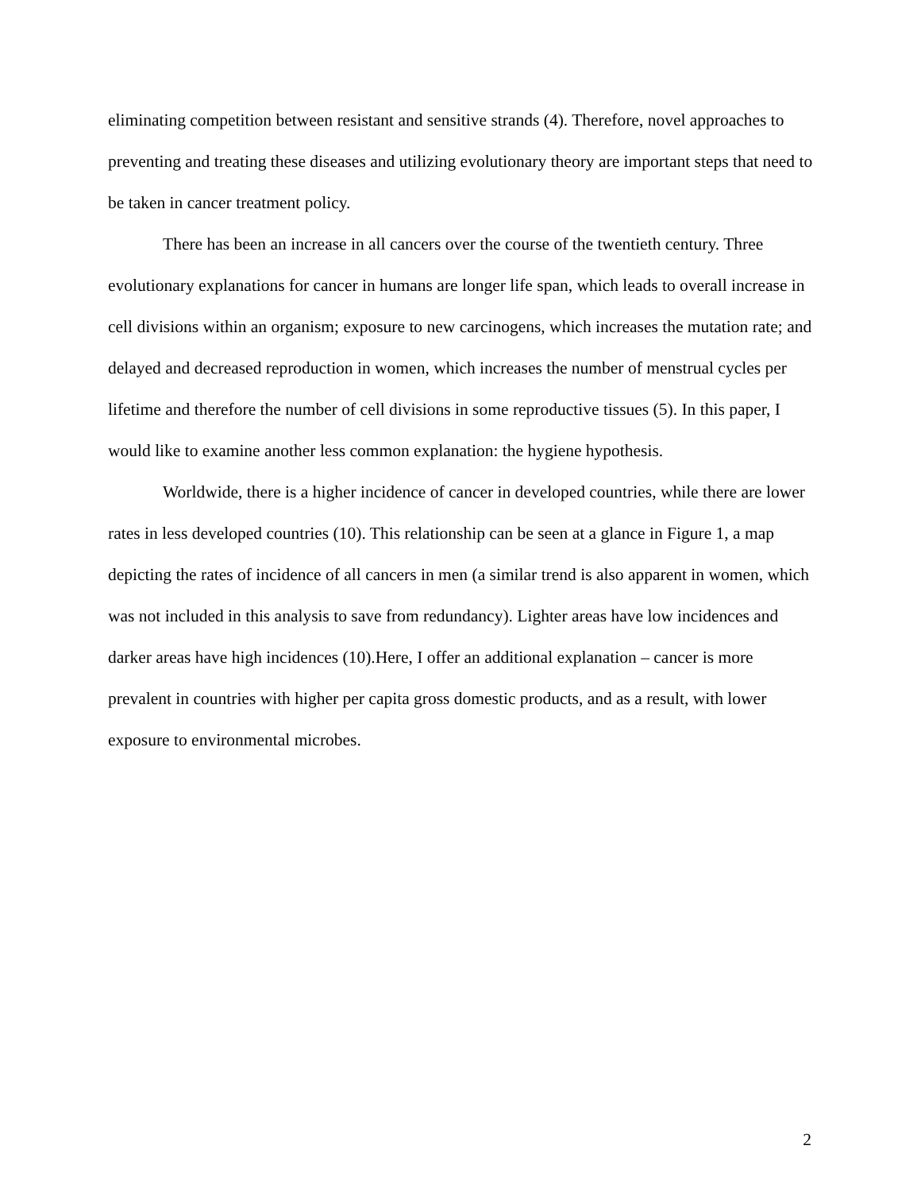eliminating competition between resistant and sensitive strands (4). Therefore, novel approaches to preventing and treating these diseases and utilizing evolutionary theory are important steps that need to be taken in cancer treatment policy.
There has been an increase in all cancers over the course of the twentieth century. Three evolutionary explanations for cancer in humans are longer life span, which leads to overall increase in cell divisions within an organism; exposure to new carcinogens, which increases the mutation rate; and delayed and decreased reproduction in women, which increases the number of menstrual cycles per lifetime and therefore the number of cell divisions in some reproductive tissues (5). In this paper, I would like to examine another less common explanation: the hygiene hypothesis.
Worldwide, there is a higher incidence of cancer in developed countries, while there are lower rates in less developed countries (10). This relationship can be seen at a glance in Figure 1, a map depicting the rates of incidence of all cancers in men (a similar trend is also apparent in women, which was not included in this analysis to save from redundancy). Lighter areas have low incidences and darker areas have high incidences (10).Here, I offer an additional explanation – cancer is more prevalent in countries with higher per capita gross domestic products, and as a result, with lower exposure to environmental microbes.
2